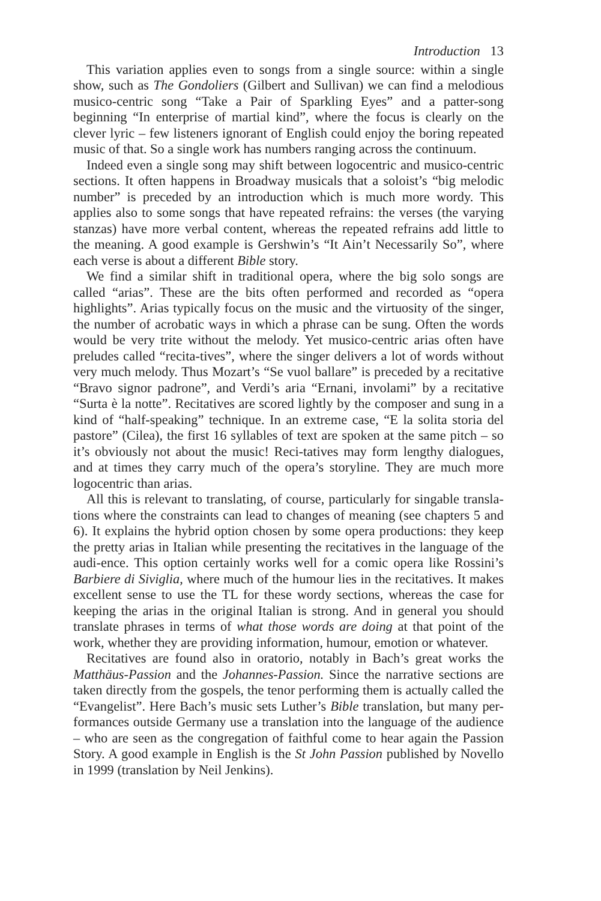Introduction 13
This variation applies even to songs from a single source: within a single show, such as The Gondoliers (Gilbert and Sullivan) we can find a melodious musico-centric song “Take a Pair of Sparkling Eyes” and a patter-song beginning “In enterprise of martial kind”, where the focus is clearly on the clever lyric – few listeners ignorant of English could enjoy the boring repeated music of that. So a single work has numbers ranging across the continuum.
Indeed even a single song may shift between logocentric and musico-centric sections. It often happens in Broadway musicals that a soloist’s “big melodic number” is preceded by an introduction which is much more wordy. This applies also to some songs that have repeated refrains: the verses (the varying stanzas) have more verbal content, whereas the repeated refrains add little to the meaning. A good example is Gershwin’s “It Ain’t Necessarily So”, where each verse is about a different Bible story.
We find a similar shift in traditional opera, where the big solo songs are called “arias”. These are the bits often performed and recorded as “opera highlights”. Arias typically focus on the music and the virtuosity of the singer, the number of acrobatic ways in which a phrase can be sung. Often the words would be very trite without the melody. Yet musico-centric arias often have preludes called “recita-tives”, where the singer delivers a lot of words without very much melody. Thus Mozart’s “Se vuol ballare” is preceded by a recitative “Bravo signor padrone”, and Verdi’s aria “Ernani, involami” by a recitative “Surta è la notte”. Recitatives are scored lightly by the composer and sung in a kind of “half-speaking” technique. In an extreme case, “E la solita storia del pastore” (Cilea), the first 16 syllables of text are spoken at the same pitch – so it’s obviously not about the music! Reci-tatives may form lengthy dialogues, and at times they carry much of the opera’s storyline. They are much more logocentric than arias.
All this is relevant to translating, of course, particularly for singable transla-tions where the constraints can lead to changes of meaning (see chapters 5 and 6). It explains the hybrid option chosen by some opera productions: they keep the pretty arias in Italian while presenting the recitatives in the language of the audi-ence. This option certainly works well for a comic opera like Rossini’s Barbiere di Siviglia, where much of the humour lies in the recitatives. It makes excellent sense to use the TL for these wordy sections, whereas the case for keeping the arias in the original Italian is strong. And in general you should translate phrases in terms of what those words are doing at that point of the work, whether they are providing information, humour, emotion or whatever.
Recitatives are found also in oratorio, notably in Bach’s great works the Matthäus-Passion and the Johannes-Passion. Since the narrative sections are taken directly from the gospels, the tenor performing them is actually called the “Evangelist”. Here Bach’s music sets Luther’s Bible translation, but many per-formances outside Germany use a translation into the language of the audience – who are seen as the congregation of faithful come to hear again the Passion Story. A good example in English is the St John Passion published by Novello in 1999 (translation by Neil Jenkins).